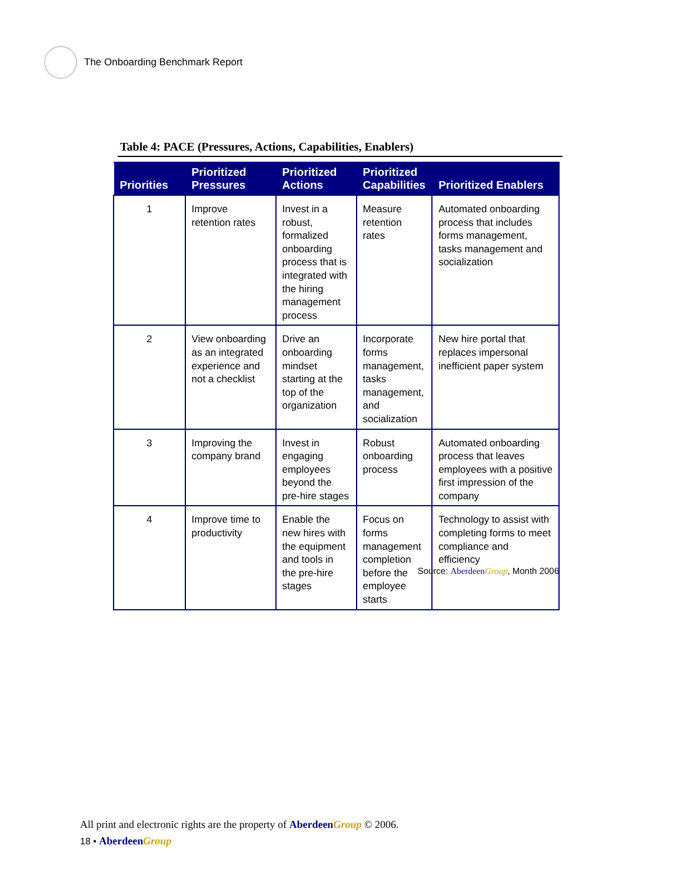The Onboarding Benchmark Report
Table 4: PACE (Pressures, Actions, Capabilities, Enablers)
| Priorities | Prioritized Pressures | Prioritized Actions | Prioritized Capabilities | Prioritized Enablers |
| --- | --- | --- | --- | --- |
| 1 | Improve retention rates | Invest in a robust, formalized onboarding process that is integrated with the hiring management process | Measure retention rates | Automated onboarding process that includes forms management, tasks management and socialization |
| 2 | View onboarding as an integrated experience and not a checklist | Drive an onboarding mindset starting at the top of the organization | Incorporate forms management, tasks management, and socialization | New hire portal that replaces impersonal inefficient paper system |
| 3 | Improving the company brand | Invest in engaging employees beyond the pre-hire stages | Robust onboarding process | Automated onboarding process that leaves employees with a positive first impression of the company |
| 4 | Improve time to productivity | Enable the new hires with the equipment and tools in the pre-hire stages | Focus on forms management completion before the employee starts | Technology to assist with completing forms to meet compliance and efficiency |
Source: Aberdeen Group, Month 2006
All print and electronic rights are the property of Aberdeen Group © 2006.
18 • Aberdeen Group